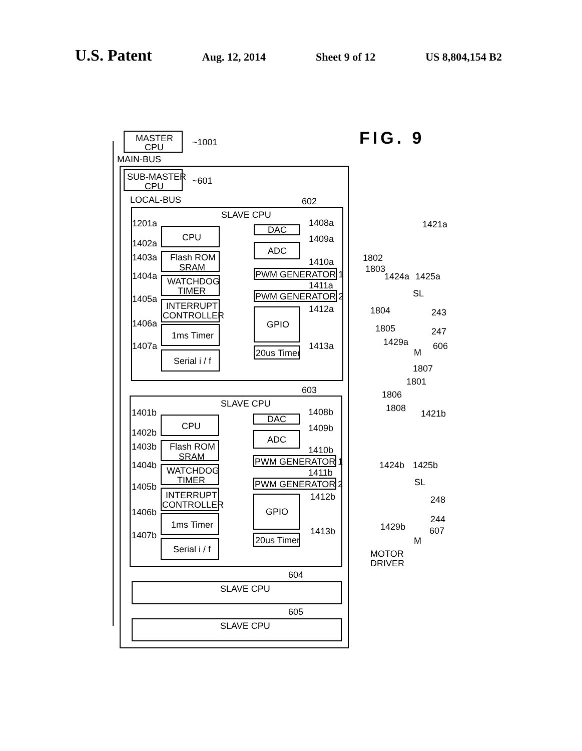U.S. Patent Aug. 12, 2014 Sheet 9 of 12 US 8,804,154 B2
MASTER
CPU
~1001
MAIN-BUS
SUB-MASTER
CPU
~601
LOCAL-BUS
602
SLAVE CPU
SLAVE CPU
603
CPU
Flash ROM
SRAM
WATCHDOG
TIMER
INTERRUPT
CONTROLLER
1ms Timer
Serial i / f
DAC
ADC
PWM GENERATOR 1
PWM GENERATOR 2
GPIO
20us Timer
1201a
1402a
1403a
1404a
1405a
1406a
1407a
1408a
1409a
1410a
1411a
1412a
1413a
CPU
Flash ROM
SRAM
WATCHDOG
TIMER
INTERRUPT
CONTROLLER
1ms Timer
Serial i / f
DAC
ADC
PWM GENERATOR 1
PWM GENERATOR 2
GPIO
20us Timer
1401b
1402b
1403b
1404b
1405b
1406b
1407b
1408b
1409b
1410b
1411b
1412b
1413b
SLAVE CPU
604
SLAVE CPU
605
1421a
1802
1803
1424a
1425a
SL
1804
243
1805
247
1429a
M
606
1807
1801
1806
1808
1421b
1424b
1425b
SL
248
244
1429b
M
607
MOTOR
DRIVER
FIG. 9